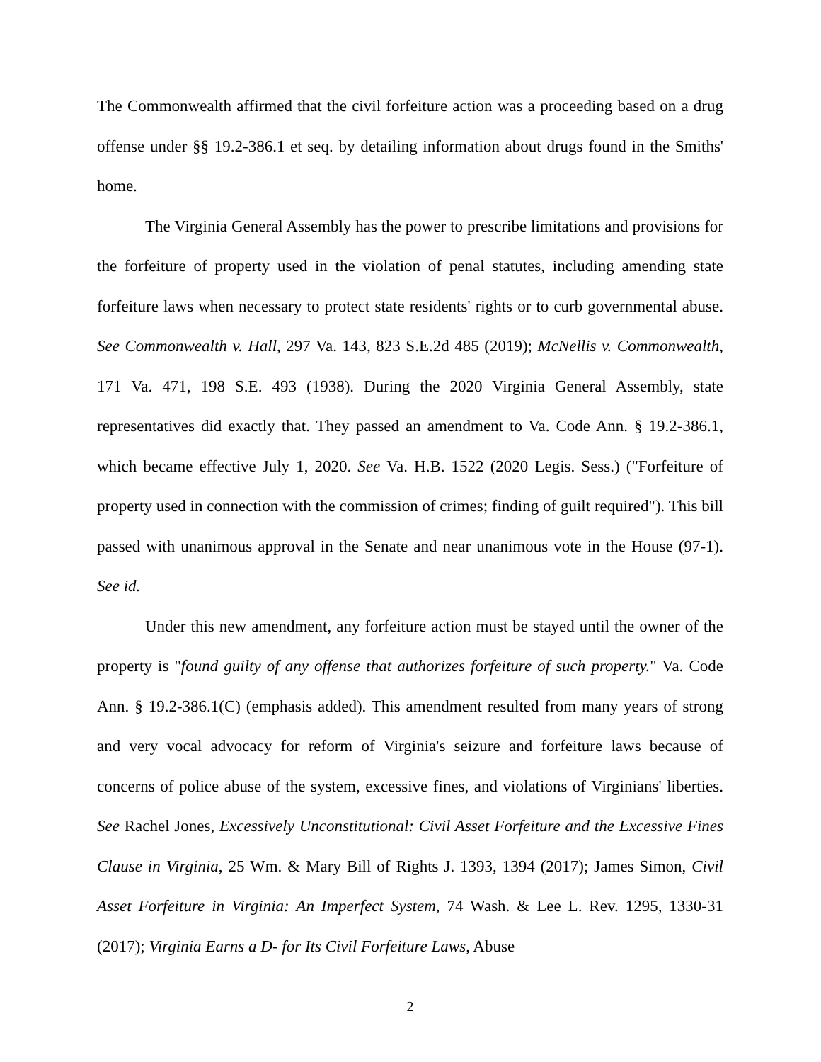The Commonwealth affirmed that the civil forfeiture action was a proceeding based on a drug offense under §§ 19.2-386.1 et seq. by detailing information about drugs found in the Smiths' home.
The Virginia General Assembly has the power to prescribe limitations and provisions for the forfeiture of property used in the violation of penal statutes, including amending state forfeiture laws when necessary to protect state residents' rights or to curb governmental abuse. See Commonwealth v. Hall, 297 Va. 143, 823 S.E.2d 485 (2019); McNellis v. Commonwealth, 171 Va. 471, 198 S.E. 493 (1938). During the 2020 Virginia General Assembly, state representatives did exactly that. They passed an amendment to Va. Code Ann. § 19.2-386.1, which became effective July 1, 2020. See Va. H.B. 1522 (2020 Legis. Sess.) ("Forfeiture of property used in connection with the commission of crimes; finding of guilt required"). This bill passed with unanimous approval in the Senate and near unanimous vote in the House (97-1). See id.
Under this new amendment, any forfeiture action must be stayed until the owner of the property is "found guilty of any offense that authorizes forfeiture of such property." Va. Code Ann. § 19.2-386.1(C) (emphasis added). This amendment resulted from many years of strong and very vocal advocacy for reform of Virginia's seizure and forfeiture laws because of concerns of police abuse of the system, excessive fines, and violations of Virginians' liberties. See Rachel Jones, Excessively Unconstitutional: Civil Asset Forfeiture and the Excessive Fines Clause in Virginia, 25 Wm. & Mary Bill of Rights J. 1393, 1394 (2017); James Simon, Civil Asset Forfeiture in Virginia: An Imperfect System, 74 Wash. & Lee L. Rev. 1295, 1330-31 (2017); Virginia Earns a D- for Its Civil Forfeiture Laws, Abuse
2